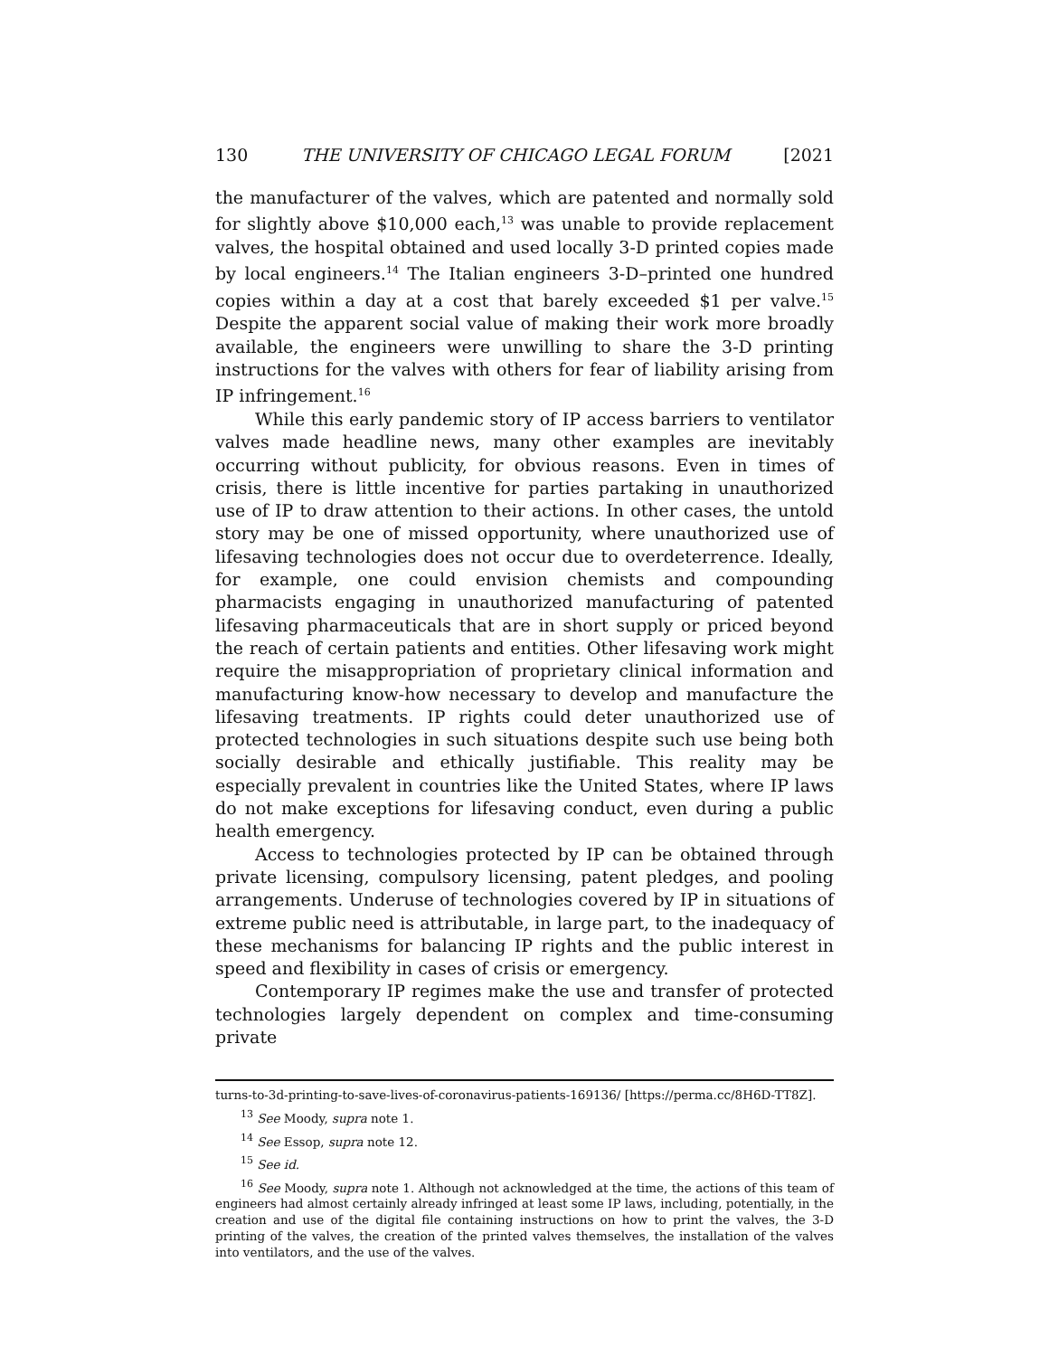130 THE UNIVERSITY OF CHICAGO LEGAL FORUM [2021
the manufacturer of the valves, which are patented and normally sold for slightly above $10,000 each,<sup>13</sup> was unable to provide replacement valves, the hospital obtained and used locally 3-D printed copies made by local engineers.<sup>14</sup> The Italian engineers 3-D–printed one hundred copies within a day at a cost that barely exceeded $1 per valve.<sup>15</sup> Despite the apparent social value of making their work more broadly available, the engineers were unwilling to share the 3-D printing instructions for the valves with others for fear of liability arising from IP infringement.<sup>16</sup>
While this early pandemic story of IP access barriers to ventilator valves made headline news, many other examples are inevitably occurring without publicity, for obvious reasons. Even in times of crisis, there is little incentive for parties partaking in unauthorized use of IP to draw attention to their actions. In other cases, the untold story may be one of missed opportunity, where unauthorized use of lifesaving technologies does not occur due to overdeterrence. Ideally, for example, one could envision chemists and compounding pharmacists engaging in unauthorized manufacturing of patented lifesaving pharmaceuticals that are in short supply or priced beyond the reach of certain patients and entities. Other lifesaving work might require the misappropriation of proprietary clinical information and manufacturing know-how necessary to develop and manufacture the lifesaving treatments. IP rights could deter unauthorized use of protected technologies in such situations despite such use being both socially desirable and ethically justifiable. This reality may be especially prevalent in countries like the United States, where IP laws do not make exceptions for lifesaving conduct, even during a public health emergency.
Access to technologies protected by IP can be obtained through private licensing, compulsory licensing, patent pledges, and pooling arrangements. Underuse of technologies covered by IP in situations of extreme public need is attributable, in large part, to the inadequacy of these mechanisms for balancing IP rights and the public interest in speed and flexibility in cases of crisis or emergency.
Contemporary IP regimes make the use and transfer of protected technologies largely dependent on complex and time-consuming private
turns-to-3d-printing-to-save-lives-of-coronavirus-patients-169136/ [https://perma.cc/8H6D-TT8Z].
<sup>13</sup> See Moody, supra note 1.
<sup>14</sup> See Essop, supra note 12.
<sup>15</sup> See id.
<sup>16</sup> See Moody, supra note 1. Although not acknowledged at the time, the actions of this team of engineers had almost certainly already infringed at least some IP laws, including, potentially, in the creation and use of the digital file containing instructions on how to print the valves, the 3-D printing of the valves, the creation of the printed valves themselves, the installation of the valves into ventilators, and the use of the valves.